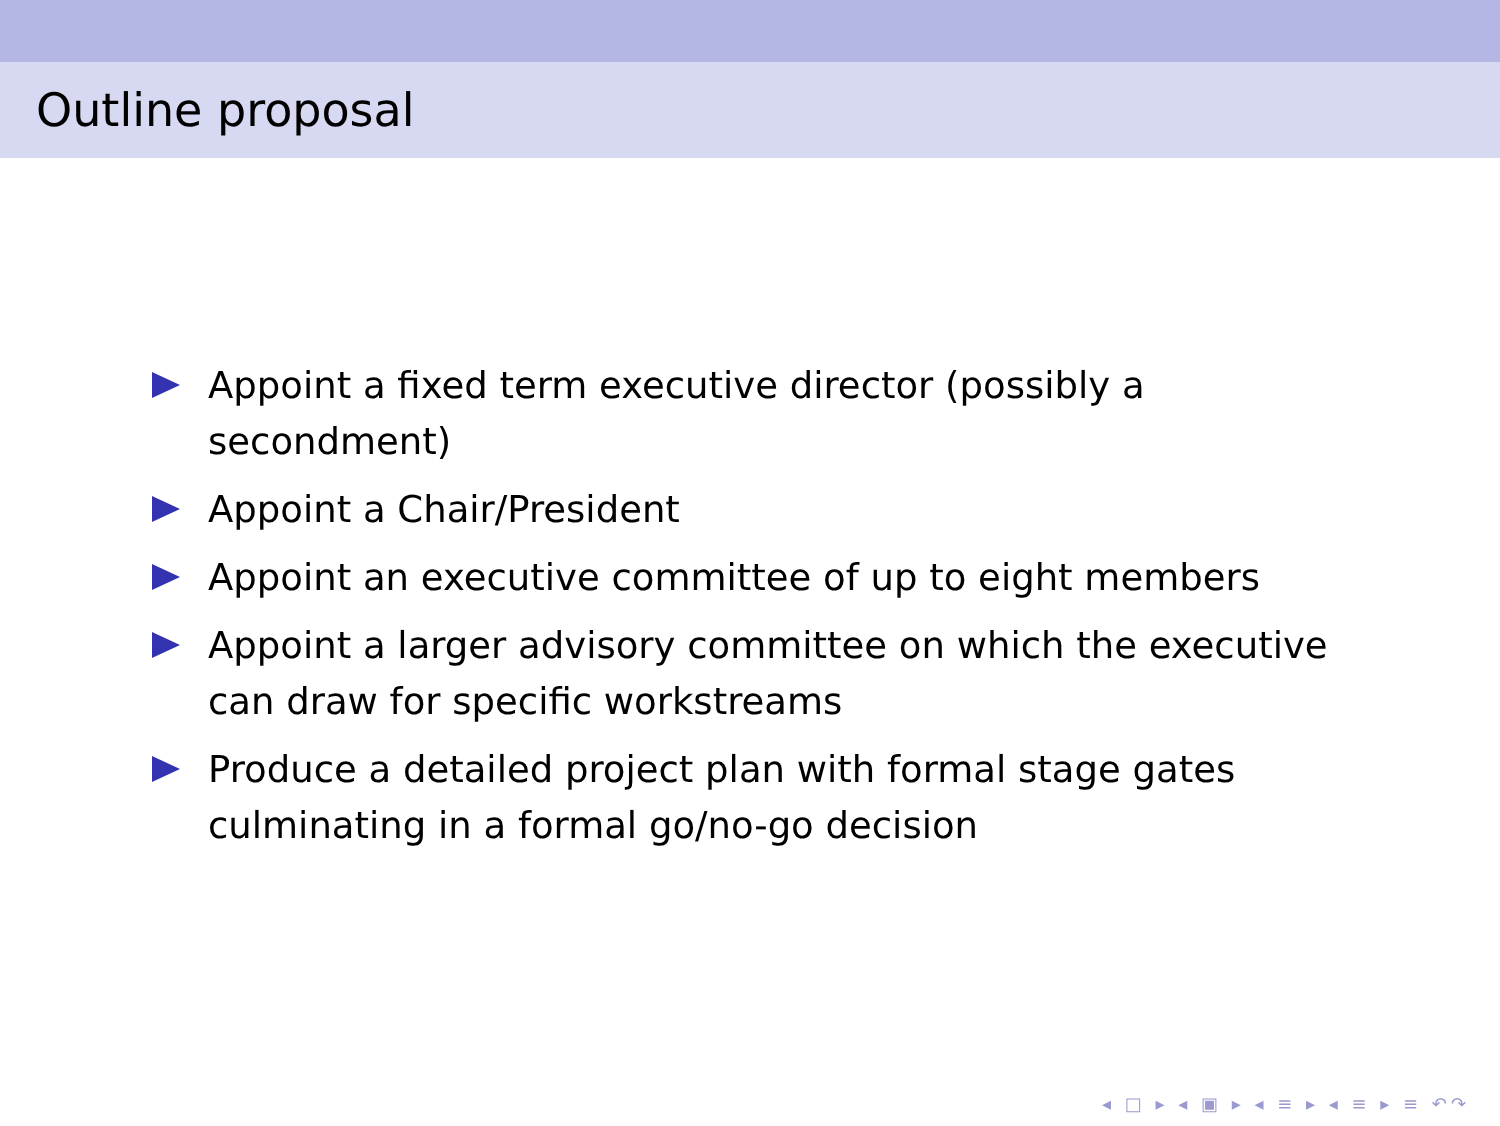Outline proposal
Appoint a fixed term executive director (possibly a secondment)
Appoint a Chair/President
Appoint an executive committee of up to eight members
Appoint a larger advisory committee on which the executive can draw for specific workstreams
Produce a detailed project plan with formal stage gates culminating in a formal go/no-go decision
◂ □ ▸ ◂ ▣ ▸ ◂ ≡ ▸ ◂ ≡ ▸ ≡ ↶↷